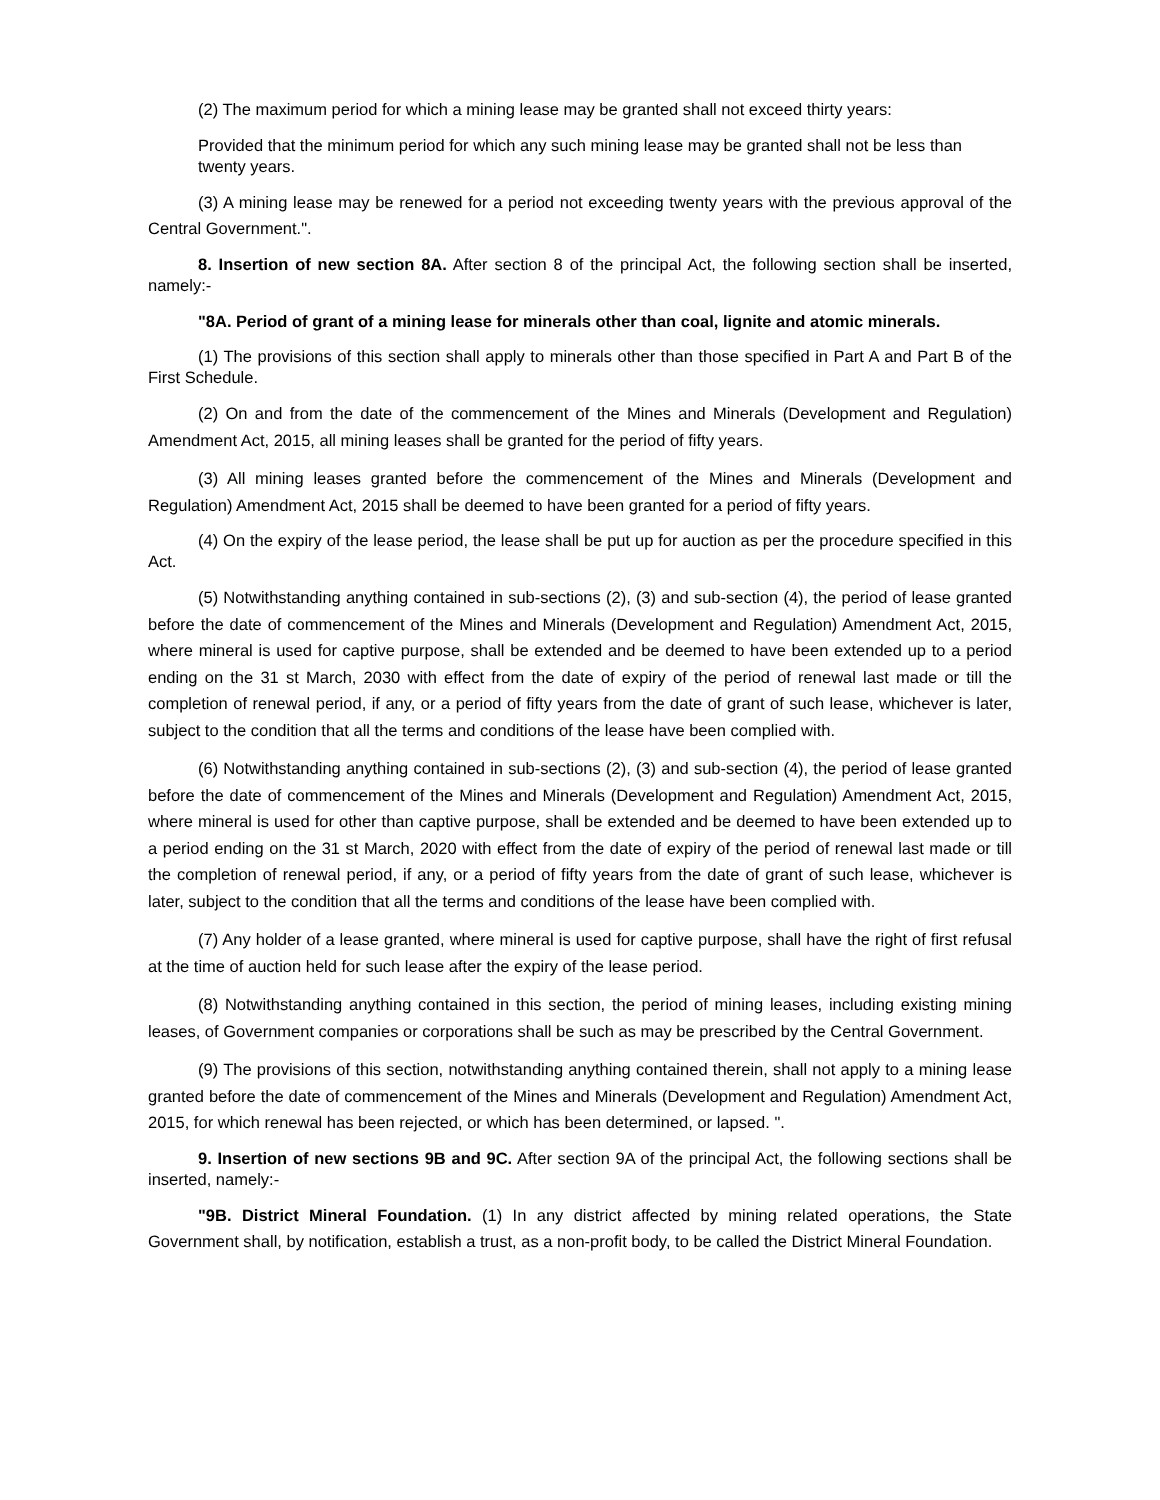(2) The maximum period for which a mining lease may be granted shall not exceed thirty years:
Provided that the minimum period for which any such mining lease may be granted shall not be less than twenty years.
(3) A mining lease may be renewed for a period not exceeding twenty years with the previous approval of the Central Government.".
8. Insertion of new section 8A. After section 8 of the principal Act, the following section shall be inserted, namely:-
"8A. Period of grant of a mining lease for minerals other than coal, lignite and atomic minerals.
(1) The provisions of this section shall apply to minerals other than those specified in Part A and Part B of the First Schedule.
(2) On and from the date of the commencement of the Mines and Minerals (Development and Regulation) Amendment Act, 2015, all mining leases shall be granted for the period of fifty years.
(3) All mining leases granted before the commencement of the Mines and Minerals (Development and Regulation) Amendment Act, 2015 shall be deemed to have been granted for a period of fifty years.
(4) On the expiry of the lease period, the lease shall be put up for auction as per the procedure specified in this Act.
(5) Notwithstanding anything contained in sub-sections (2), (3) and sub-section (4), the period of lease granted before the date of commencement of the Mines and Minerals (Development and Regulation) Amendment Act, 2015, where mineral is used for captive purpose, shall be extended and be deemed to have been extended up to a period ending on the 31 st March, 2030 with effect from the date of expiry of the period of renewal last made or till the completion of renewal period, if any, or a period of fifty years from the date of grant of such lease, whichever is later, subject to the condition that all the terms and conditions of the lease have been complied with.
(6) Notwithstanding anything contained in sub-sections (2), (3) and sub-section (4), the period of lease granted before the date of commencement of the Mines and Minerals (Development and Regulation) Amendment Act, 2015, where mineral is used for other than captive purpose, shall be extended and be deemed to have been extended up to a period ending on the 31 st March, 2020 with effect from the date of expiry of the period of renewal last made or till the completion of renewal period, if any, or a period of fifty years from the date of grant of such lease, whichever is later, subject to the condition that all the terms and conditions of the lease have been complied with.
(7) Any holder of a lease granted, where mineral is used for captive purpose, shall have the right of first refusal at the time of auction held for such lease after the expiry of the lease period.
(8) Notwithstanding anything contained in this section, the period of mining leases, including existing mining leases, of Government companies or corporations shall be such as may be prescribed by the Central Government.
(9) The provisions of this section, notwithstanding anything contained therein, shall not apply to a mining lease granted before the date of commencement of the Mines and Minerals (Development and Regulation) Amendment Act, 2015, for which renewal has been rejected, or which has been determined, or lapsed. ".
9. Insertion of new sections 9B and 9C. After section 9A of the principal Act, the following sections shall be inserted, namely:-
"9B. District Mineral Foundation. (1) In any district affected by mining related operations, the State Government shall, by notification, establish a trust, as a non-profit body, to be called the District Mineral Foundation.